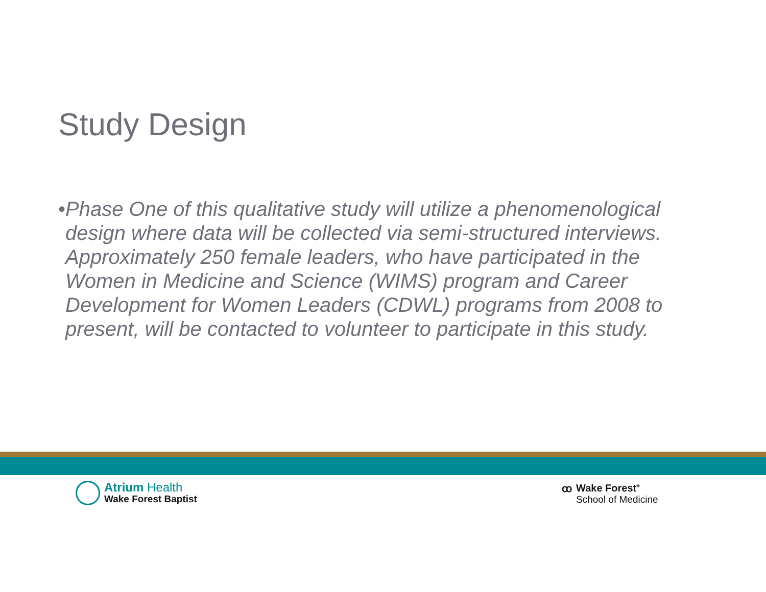Study Design
• Phase One of this qualitative study will utilize a phenomenological design where data will be collected via semi-structured interviews. Approximately 250 female leaders, who have participated in the Women in Medicine and Science (WIMS) program and Career Development for Women Leaders (CDWL) programs from 2008 to present, will be contacted to volunteer to participate in this study.
Atrium Health
Wake Forest Baptist
ꝏ Wake Forest<sup>®</sup>
School of Medicine